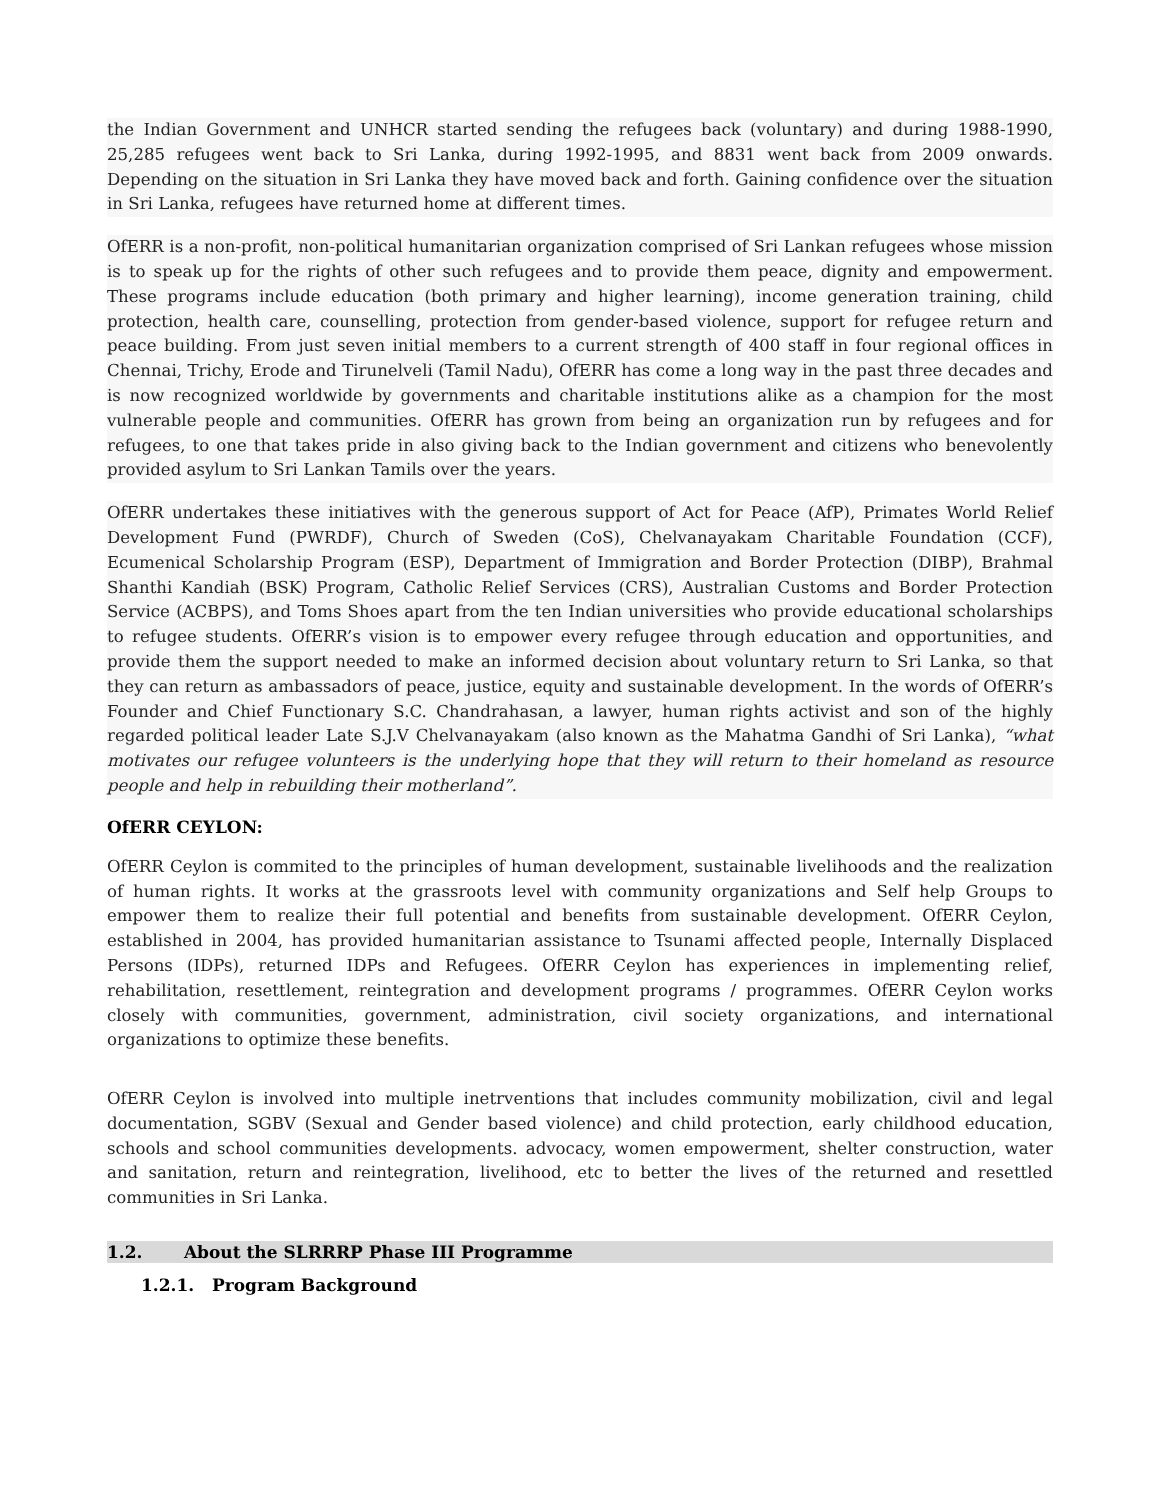the Indian Government and UNHCR started sending the refugees back (voluntary) and during 1988-1990, 25,285 refugees went back to Sri Lanka, during 1992-1995, and 8831 went back from 2009 onwards. Depending on the situation in Sri Lanka they have moved back and forth. Gaining confidence over the situation in Sri Lanka, refugees have returned home at different times.
OfERR is a non-profit, non-political humanitarian organization comprised of Sri Lankan refugees whose mission is to speak up for the rights of other such refugees and to provide them peace, dignity and empowerment. These programs include education (both primary and higher learning), income generation training, child protection, health care, counselling, protection from gender-based violence, support for refugee return and peace building. From just seven initial members to a current strength of 400 staff in four regional offices in Chennai, Trichy, Erode and Tirunelveli (Tamil Nadu), OfERR has come a long way in the past three decades and is now recognized worldwide by governments and charitable institutions alike as a champion for the most vulnerable people and communities. OfERR has grown from being an organization run by refugees and for refugees, to one that takes pride in also giving back to the Indian government and citizens who benevolently provided asylum to Sri Lankan Tamils over the years.
OfERR undertakes these initiatives with the generous support of Act for Peace (AfP), Primates World Relief Development Fund (PWRDF), Church of Sweden (CoS), Chelvanayakam Charitable Foundation (CCF), Ecumenical Scholarship Program (ESP), Department of Immigration and Border Protection (DIBP), Brahmal Shanthi Kandiah (BSK) Program, Catholic Relief Services (CRS), Australian Customs and Border Protection Service (ACBPS), and Toms Shoes apart from the ten Indian universities who provide educational scholarships to refugee students. OfERR’s vision is to empower every refugee through education and opportunities, and provide them the support needed to make an informed decision about voluntary return to Sri Lanka, so that they can return as ambassadors of peace, justice, equity and sustainable development. In the words of OfERR’s Founder and Chief Functionary S.C. Chandrahasan, a lawyer, human rights activist and son of the highly regarded political leader Late S.J.V Chelvanayakam (also known as the Mahatma Gandhi of Sri Lanka), “what motivates our refugee volunteers is the underlying hope that they will return to their homeland as resource people and help in rebuilding their motherland”.
OfERR CEYLON:
OfERR Ceylon is commited to the principles of human development, sustainable livelihoods and the realization of human rights. It works at the grassroots level with community organizations and Self help Groups to empower them to realize their full potential and benefits from sustainable development. OfERR Ceylon, established in 2004, has provided humanitarian assistance to Tsunami affected people, Internally Displaced Persons (IDPs), returned IDPs and Refugees. OfERR Ceylon has experiences in implementing relief, rehabilitation, resettlement, reintegration and development programs / programmes. OfERR Ceylon works closely with communities, government, administration, civil society organizations, and international organizations to optimize these benefits.
OfERR Ceylon is involved into multiple inetrventions that includes community mobilization, civil and legal documentation, SGBV (Sexual and Gender based violence) and child protection, early childhood education, schools and school communities developments. advocacy, women empowerment, shelter construction, water and sanitation, return and reintegration, livelihood, etc to better the lives of the returned and resettled communities in Sri Lanka.
1.2. About the SLRRRP Phase III Programme
1.2.1. Program Background